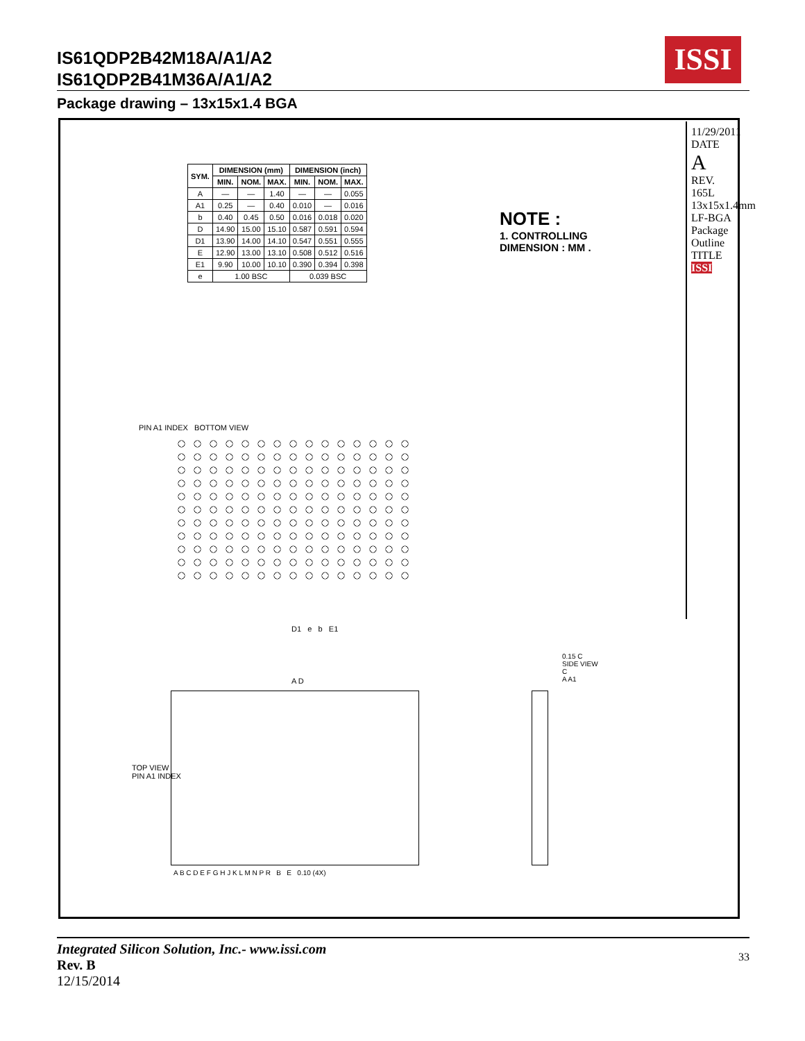IS61QDP2B42M18A/A1/A2
IS61QDP2B41M36A/A1/A2
ISSI
Package drawing – 13x15x1.4 BGA
| SYM. | DIMENSION (mm) | | | DIMENSION (inch) | | |
| --- | --- | --- | --- | --- | --- | --- |
| | MIN. | NOM. | MAX. | MIN. | NOM. | MAX. |
| A | — | — | 1.40 | — | — | 0.055 |
| A1 | 0.25 | — | 0.40 | 0.010 | — | 0.016 |
| b | 0.40 | 0.45 | 0.50 | 0.016 | 0.018 | 0.020 |
| D | 14.90 | 15.00 | 15.10 | 0.587 | 0.591 | 0.594 |
| D1 | 13.90 | 14.00 | 14.10 | 0.547 | 0.551 | 0.555 |
| E | 12.90 | 13.00 | 13.10 | 0.508 | 0.512 | 0.516 |
| E1 | 9.90 | 10.00 | 10.10 | 0.390 | 0.394 | 0.398 |
| e | 1.00 BSC | | | 0.039 BSC | | |
NOTE :
1. CONTROLLING DIMENSION : MM .
11/29/2011
DATE
A
REV.
165L 13x15x1.4mm LF-BGA
Package Outline
TITLE
ISSI
PIN A1 INDEX BOTTOM VIEW
D1 e b E1
A D
TOP VIEW
PIN A1 INDEX
A B C D E F G H J K L M N P R B E 0.10 (4X)
0.15 C
SIDE VIEW
C
A A1
Integrated Silicon Solution, Inc.- www.issi.com
Rev. B
12/15/2014
33